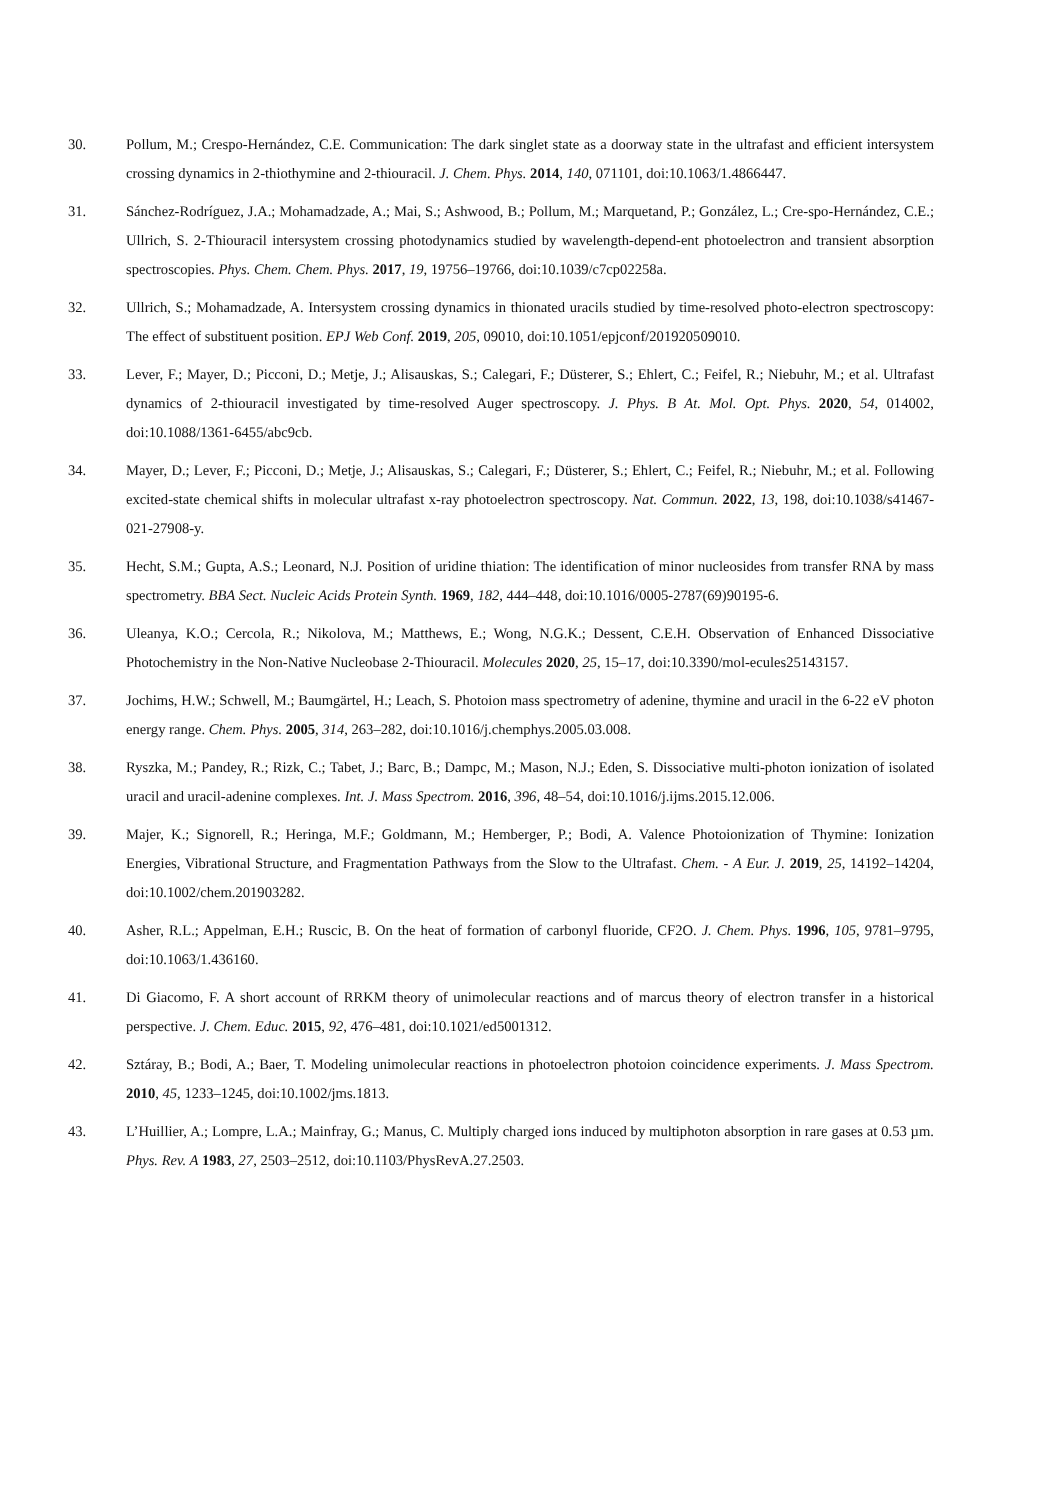30. Pollum, M.; Crespo-Hernández, C.E. Communication: The dark singlet state as a doorway state in the ultrafast and efficient intersystem crossing dynamics in 2-thiothymine and 2-thiouracil. J. Chem. Phys. 2014, 140, 071101, doi:10.1063/1.4866447.
31. Sánchez-Rodríguez, J.A.; Mohamadzade, A.; Mai, S.; Ashwood, B.; Pollum, M.; Marquetand, P.; González, L.; Cre-spo-Hernández, C.E.; Ullrich, S. 2-Thiouracil intersystem crossing photodynamics studied by wavelength-depend-ent photoelectron and transient absorption spectroscopies. Phys. Chem. Chem. Phys. 2017, 19, 19756–19766, doi:10.1039/c7cp02258a.
32. Ullrich, S.; Mohamadzade, A. Intersystem crossing dynamics in thionated uracils studied by time-resolved photo-electron spectroscopy: The effect of substituent position. EPJ Web Conf. 2019, 205, 09010, doi:10.1051/epjconf/201920509010.
33. Lever, F.; Mayer, D.; Picconi, D.; Metje, J.; Alisauskas, S.; Calegari, F.; Düsterer, S.; Ehlert, C.; Feifel, R.; Niebuhr, M.; et al. Ultrafast dynamics of 2-thiouracil investigated by time-resolved Auger spectroscopy. J. Phys. B At. Mol. Opt. Phys. 2020, 54, 014002, doi:10.1088/1361-6455/abc9cb.
34. Mayer, D.; Lever, F.; Picconi, D.; Metje, J.; Alisauskas, S.; Calegari, F.; Düsterer, S.; Ehlert, C.; Feifel, R.; Niebuhr, M.; et al. Following excited-state chemical shifts in molecular ultrafast x-ray photoelectron spectroscopy. Nat. Commun. 2022, 13, 198, doi:10.1038/s41467-021-27908-y.
35. Hecht, S.M.; Gupta, A.S.; Leonard, N.J. Position of uridine thiation: The identification of minor nucleosides from transfer RNA by mass spectrometry. BBA Sect. Nucleic Acids Protein Synth. 1969, 182, 444–448, doi:10.1016/0005-2787(69)90195-6.
36. Uleanya, K.O.; Cercola, R.; Nikolova, M.; Matthews, E.; Wong, N.G.K.; Dessent, C.E.H. Observation of Enhanced Dissociative Photochemistry in the Non-Native Nucleobase 2-Thiouracil. Molecules 2020, 25, 15–17, doi:10.3390/mol-ecules25143157.
37. Jochims, H.W.; Schwell, M.; Baumgärtel, H.; Leach, S. Photoion mass spectrometry of adenine, thymine and uracil in the 6-22 eV photon energy range. Chem. Phys. 2005, 314, 263–282, doi:10.1016/j.chemphys.2005.03.008.
38. Ryszka, M.; Pandey, R.; Rizk, C.; Tabet, J.; Barc, B.; Dampc, M.; Mason, N.J.; Eden, S. Dissociative multi-photon ionization of isolated uracil and uracil-adenine complexes. Int. J. Mass Spectrom. 2016, 396, 48–54, doi:10.1016/j.ijms.2015.12.006.
39. Majer, K.; Signorell, R.; Heringa, M.F.; Goldmann, M.; Hemberger, P.; Bodi, A. Valence Photoionization of Thymine: Ionization Energies, Vibrational Structure, and Fragmentation Pathways from the Slow to the Ultrafast. Chem. - A Eur. J. 2019, 25, 14192–14204, doi:10.1002/chem.201903282.
40. Asher, R.L.; Appelman, E.H.; Ruscic, B. On the heat of formation of carbonyl fluoride, CF2O. J. Chem. Phys. 1996, 105, 9781–9795, doi:10.1063/1.436160.
41. Di Giacomo, F. A short account of RRKM theory of unimolecular reactions and of marcus theory of electron transfer in a historical perspective. J. Chem. Educ. 2015, 92, 476–481, doi:10.1021/ed5001312.
42. Sztáray, B.; Bodi, A.; Baer, T. Modeling unimolecular reactions in photoelectron photoion coincidence experiments. J. Mass Spectrom. 2010, 45, 1233–1245, doi:10.1002/jms.1813.
43. L’Huillier, A.; Lompre, L.A.; Mainfray, G.; Manus, C. Multiply charged ions induced by multiphoton absorption in rare gases at 0.53 µm. Phys. Rev. A 1983, 27, 2503–2512, doi:10.1103/PhysRevA.27.2503.